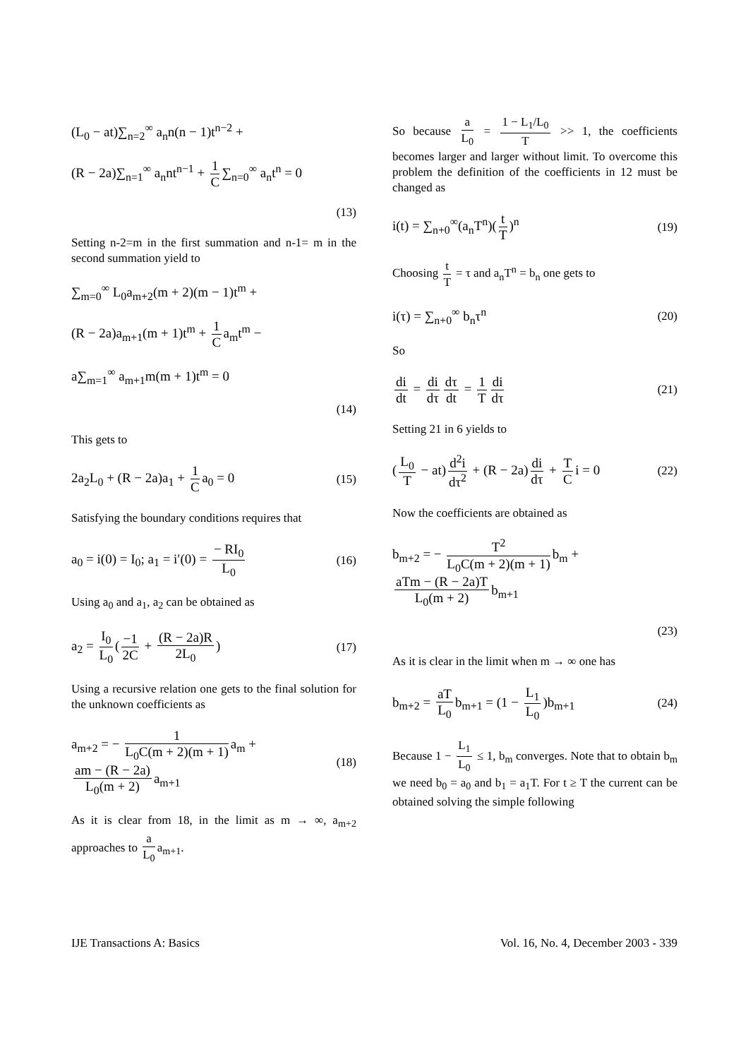(L<sub>0</sub> − at)∑<sub>n=2</sub><sup>∞</sup> a<sub>n</sub>n(n − 1)t<sup>n−2</sup> +
(R − 2a)∑<sub>n=1</sub><sup>∞</sup> a<sub>n</sub>nt<sup>n−1</sup> + 1 C ∑<sub>n=0</sub><sup>∞</sup> a<sub>n</sub>t<sup>n</sup> = 0
(13)
Setting n-2=m in the first summation and n-1= m in the second summation yield to
∑<sub>m=0</sub><sup>∞</sup> L<sub>0</sub>a<sub>m+2</sub>(m + 2)(m − 1)t<sup>m</sup> +
(R − 2a)a<sub>m+1</sub>(m + 1)t<sup>m</sup> + 1 C a<sub>m</sub>t<sup>m</sup> −
a∑<sub>m=1</sub><sup>∞</sup> a<sub>m+1</sub>m(m + 1)t<sup>m</sup> = 0
(14)
This gets to
2a<sub>2</sub>L<sub>0</sub> + (R − 2a)a<sub>1</sub> + 1 C a<sub>0</sub> = 0
(15)
Satisfying the boundary conditions requires that
a<sub>0</sub> = i(0) = I<sub>0</sub>; a<sub>1</sub> = i′(0) = − RI<sub>0</sub> L<sub>0</sub>
(16)
Using a<sub>0</sub> and a<sub>1</sub>, a<sub>2</sub> can be obtained as
a<sub>2</sub> = I<sub>0</sub> L<sub>0</sub> (−1 2C + (R − 2a)R 2L<sub>0</sub>)
(17)
Using a recursive relation one gets to the final solution for the unknown coefficients as
a<sub>m+2</sub> = − 1 L<sub>0</sub>C(m + 2)(m + 1) a<sub>m</sub> +
am − (R − 2a) L<sub>0</sub>(m + 2) a<sub>m+1</sub>
(18)
As it is clear from 18, in the limit as m → ∞, a<sub>m+2</sub> approaches to a L<sub>0</sub> a<sub>m+1</sub>.
So because a L<sub>0</sub> = 1 − L<sub>1</sub>/L<sub>0</sub> T >> 1, the coefficients becomes larger and larger without limit. To overcome this problem the definition of the coefficients in 12 must be changed as
i(t) = ∑<sub>n+0</sub><sup>∞</sup>(a<sub>n</sub>T<sup>n</sup>)(t T)<sup>n</sup> (19)
Choosing t T = τ and a<sub>n</sub>T<sup>n</sup> = b<sub>n</sub> one gets to
i(τ) = ∑<sub>n+0</sub><sup>∞</sup> b<sub>n</sub>τ<sup>n</sup> (20)
So
di dt = di dτ dτ dt = 1 T di dτ
(21)
Setting 21 in 6 yields to
(L<sub>0</sub> T − at) d<sup>2</sup>i dτ<sup>2</sup> + (R − 2a) di dτ + T C i = 0
(22)
Now the coefficients are obtained as
b<sub>m+2</sub> = − T<sup>2</sup> L<sub>0</sub>C(m + 2)(m + 1) b<sub>m</sub> +
aTm − (R − 2a)T L<sub>0</sub>(m + 2) b<sub>m+1</sub>
(23)
As it is clear in the limit when m → ∞ one has
b<sub>m+2</sub> = aT L<sub>0</sub> b<sub>m+1</sub> = (1 − L<sub>1</sub> L<sub>0</sub>)b<sub>m+1</sub>
(24)
Because 1 − L<sub>1</sub> L<sub>0</sub> ≤ 1, b<sub>m</sub> converges. Note that to obtain b<sub>m</sub> we need b<sub>0</sub> = a<sub>0</sub> and b<sub>1</sub> = a<sub>1</sub>T. For t ≥ T the current can be obtained solving the simple following
IJE Transactions A: Basics Vol. 16, No. 4, December 2003 - 339